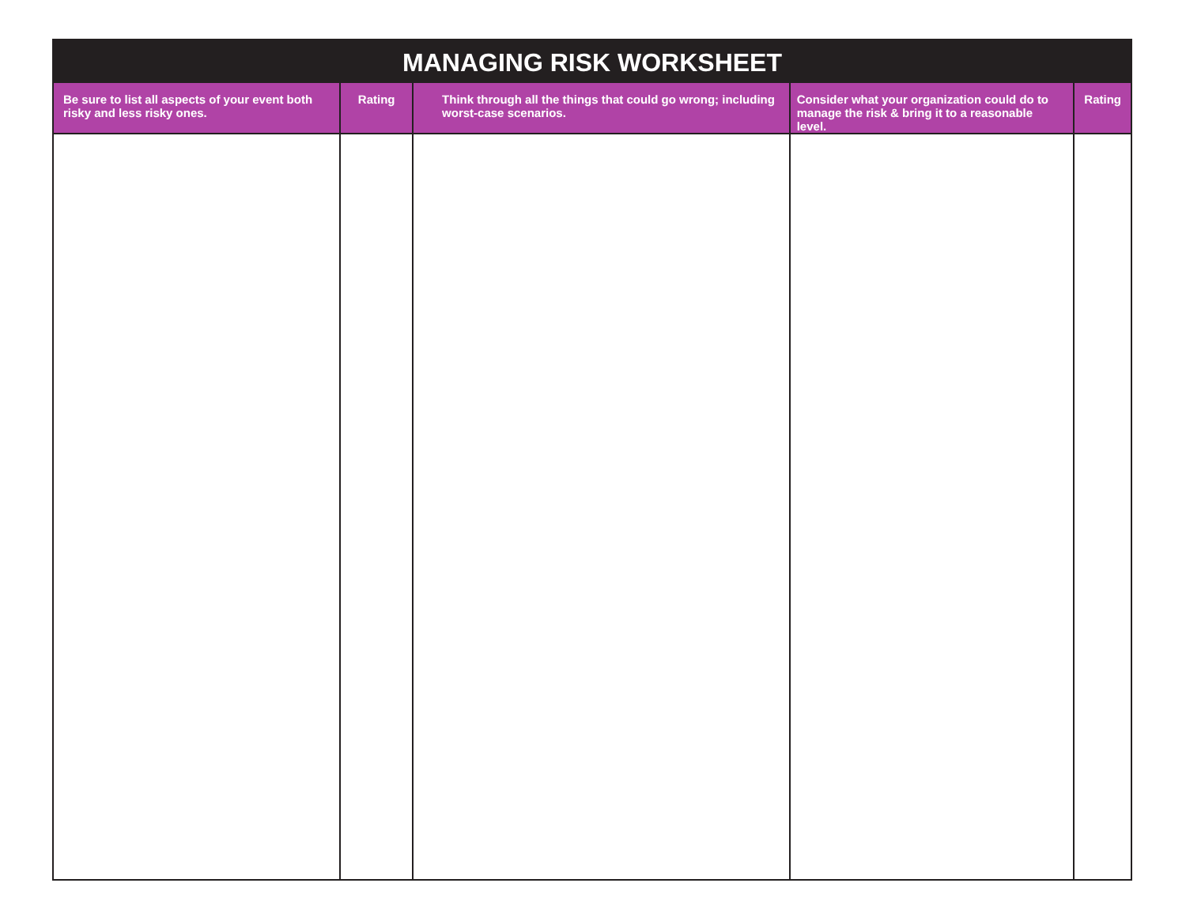| MANAGING RISK WORKSHEET | | | | |
| --- | --- | --- | --- | --- |
| Be sure to list all aspects of your event both risky and less risky ones. | Rating | Think through all the things that could go wrong; including worst-case scenarios. | Consider what your organization could do to manage the risk & bring it to a reasonable level. | Rating |